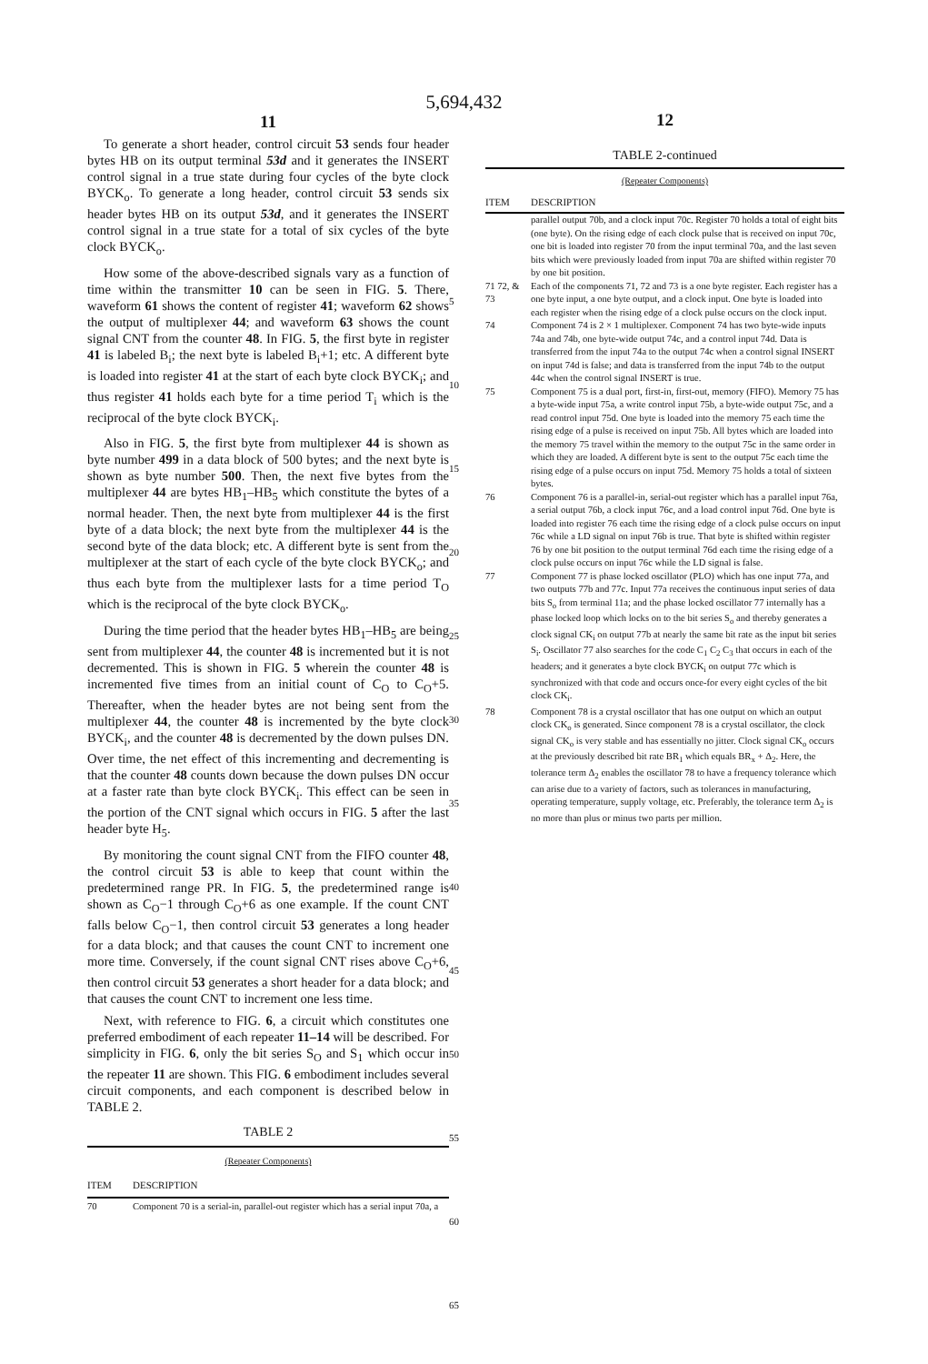5,694,432
11
To generate a short header, control circuit 53 sends four header bytes HB on its output terminal 53d and it generates the INSERT control signal in a true state during four cycles of the byte clock BYCK<sub>o</sub>. To generate a long header, control circuit 53 sends six header bytes HB on its output 53d, and it generates the INSERT control signal in a true state for a total of six cycles of the byte clock BYCK<sub>o</sub>.
How some of the above-described signals vary as a function of time within the transmitter 10 can be seen in FIG. 5. There, waveform 61 shows the content of register 41; waveform 62 shows the output of multiplexer 44; and waveform 63 shows the count signal CNT from the counter 48. In FIG. 5, the first byte in register 41 is labeled B<sub>i</sub>; the next byte is labeled B<sub>i</sub>+1; etc. A different byte is loaded into register 41 at the start of each byte clock BYCK<sub>i</sub>; and thus register 41 holds each byte for a time period T<sub>i</sub> which is the reciprocal of the byte clock BYCK<sub>i</sub>.
Also in FIG. 5, the first byte from multiplexer 44 is shown as byte number 499 in a data block of 500 bytes; and the next byte is shown as byte number 500. Then, the next five bytes from the multiplexer 44 are bytes HB<sub>1</sub>–HB<sub>5</sub> which constitute the bytes of a normal header. Then, the next byte from multiplexer 44 is the first byte of a data block; the next byte from the multiplexer 44 is the second byte of the data block; etc. A different byte is sent from the multiplexer at the start of each cycle of the byte clock BYCK<sub>o</sub>; and thus each byte from the multiplexer lasts for a time period T<sub>O</sub> which is the reciprocal of the byte clock BYCK<sub>o</sub>.
During the time period that the header bytes HB<sub>1</sub>–HB<sub>5</sub> are being sent from multiplexer 44, the counter 48 is incremented but it is not decremented. This is shown in FIG. 5 wherein the counter 48 is incremented five times from an initial count of C<sub>O</sub> to C<sub>O</sub>+5. Thereafter, when the header bytes are not being sent from the multiplexer 44, the counter 48 is incremented by the byte clock BYCK<sub>i</sub>, and the counter 48 is decremented by the down pulses DN. Over time, the net effect of this incrementing and decrementing is that the counter 48 counts down because the down pulses DN occur at a faster rate than byte clock BYCK<sub>i</sub>. This effect can be seen in the portion of the CNT signal which occurs in FIG. 5 after the last header byte H<sub>5</sub>.
By monitoring the count signal CNT from the FIFO counter 48, the control circuit 53 is able to keep that count within the predetermined range PR. In FIG. 5, the predetermined range is shown as C<sub>O</sub>−1 through C<sub>O</sub>+6 as one example. If the count CNT falls below C<sub>O</sub>−1, then control circuit 53 generates a long header for a data block; and that causes the count CNT to increment one more time. Conversely, if the count signal CNT rises above C<sub>O</sub>+6, then control circuit 53 generates a short header for a data block; and that causes the count CNT to increment one less time.
Next, with reference to FIG. 6, a circuit which constitutes one preferred embodiment of each repeater 11–14 will be described. For simplicity in FIG. 6, only the bit series S<sub>O</sub> and S<sub>1</sub> which occur in the repeater 11 are shown. This FIG. 6 embodiment includes several circuit components, and each component is described below in TABLE 2.
TABLE 2
(Repeater Components)
| ITEM | DESCRIPTION |
| --- | --- |
| 70 | Component 70 is a serial-in, parallel-out register which has a serial input 70a, a |
5
10
15
20
25
30
35
40
45
50
55
60
65
12
TABLE 2-continued
(Repeater Components)
| ITEM | DESCRIPTION |
| --- | --- |
| | parallel output 70b, and a clock input 70c. Register 70 holds a total of eight bits (one byte). On the rising edge of each clock pulse that is received on input 70c, one bit is loaded into register 70 from the input terminal 70a, and the last seven bits which were previously loaded from input 70a are shifted within register 70 by one bit position. |
| 71 72, & 73 | Each of the components 71, 72 and 73 is a one byte register. Each register has a one byte input, a one byte output, and a clock input. One byte is loaded into each register when the rising edge of a clock pulse occurs on the clock input. |
| 74 | Component 74 is 2 × 1 multiplexer. Component 74 has two byte-wide inputs 74a and 74b, one byte-wide output 74c, and a control input 74d. Data is transferred from the input 74a to the output 74c when a control signal INSERT on input 74d is false; and data is transferred from the input 74b to the output 44c when the control signal INSERT is true. |
| 75 | Component 75 is a dual port, first-in, first-out, memory (FIFO). Memory 75 has a byte-wide input 75a, a write control input 75b, a byte-wide output 75c, and a read control input 75d. One byte is loaded into the memory 75 each time the rising edge of a pulse is received on input 75b. All bytes which are loaded into the memory 75 travel within the memory to the output 75c in the same order in which they are loaded. A different byte is sent to the output 75c each time the rising edge of a pulse occurs on input 75d. Memory 75 holds a total of sixteen bytes. |
| 76 | Component 76 is a parallel-in, serial-out register which has a parallel input 76a, a serial output 76b, a clock input 76c, and a load control input 76d. One byte is loaded into register 76 each time the rising edge of a clock pulse occurs on input 76c while a LD signal on input 76b is true. That byte is shifted within register 76 by one bit position to the output terminal 76d each time the rising edge of a clock pulse occurs on input 76c while the LD signal is false. |
| 77 | Component 77 is phase locked oscillator (PLO) which has one input 77a, and two outputs 77b and 77c. Input 77a receives the continuous input series of data bits S<sub>o</sub> from terminal 11a; and the phase locked oscillator 77 internally has a phase locked loop which locks on to the bit series S<sub>o</sub> and thereby generates a clock signal CK<sub>i</sub> on output 77b at nearly the same bit rate as the input bit series S<sub>i</sub>. Oscillator 77 also searches for the code C<sub>1</sub> C<sub>2</sub> C<sub>3</sub> that occurs in each of the headers; and it generates a byte clock BYCK<sub>i</sub> on output 77c which is synchronized with that code and occurs once-for every eight cycles of the bit clock CK<sub>i</sub>. |
| 78 | Component 78 is a crystal oscillator that has one output on which an output clock CK<sub>o</sub> is generated. Since component 78 is a crystal oscillator, the clock signal CK<sub>o</sub> is very stable and has essentially no jitter. Clock signal CK<sub>o</sub> occurs at the previously described bit rate BR<sub>1</sub> which equals BR<sub>x</sub> + Δ<sub>2</sub>. Here, the tolerance term Δ<sub>2</sub> enables the oscillator 78 to have a frequency tolerance which can arise due to a variety of factors, such as tolerances in manufacturing, operating temperature, supply voltage, etc. Preferably, the tolerance term Δ<sub>2</sub> is no more than plus or minus two parts per million. |